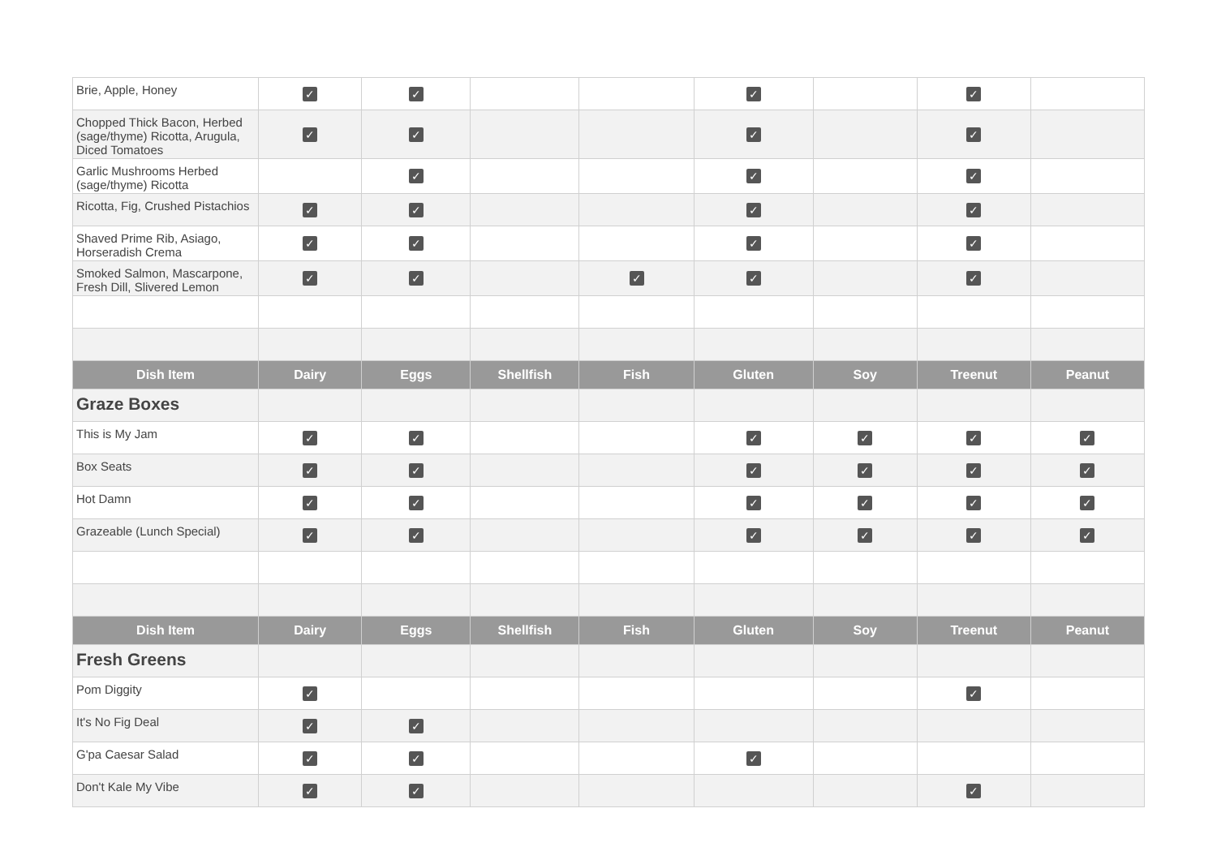| Brie, Apple, Honey | ✓ | ✓ | | | ✓ | | ✓ | |
| Chopped Thick Bacon, Herbed (sage/thyme) Ricotta, Arugula, Diced Tomatoes | ✓ | ✓ | | | ✓ | | ✓ | |
| Garlic Mushrooms Herbed (sage/thyme) Ricotta | | ✓ | | | ✓ | | ✓ | |
| Ricotta, Fig, Crushed Pistachios | ✓ | ✓ | | | ✓ | | ✓ | |
| Shaved Prime Rib, Asiago, Horseradish Crema | ✓ | ✓ | | | ✓ | | ✓ | |
| Smoked Salmon, Mascarpone, Fresh Dill, Slivered Lemon | ✓ | ✓ | | ✓ | ✓ | | ✓ | |
| Dish Item | Dairy | Eggs | Shellfish | Fish | Gluten | Soy | Treenut | Peanut |
| Graze Boxes | | | | | | | | |
| This is My Jam | ✓ | ✓ | | | ✓ | ✓ | ✓ | ✓ |
| Box Seats | ✓ | ✓ | | | ✓ | ✓ | ✓ | ✓ |
| Hot Damn | ✓ | ✓ | | | ✓ | ✓ | ✓ | ✓ |
| Grazeable (Lunch Special) | ✓ | ✓ | | | ✓ | ✓ | ✓ | ✓ |
| Dish Item | Dairy | Eggs | Shellfish | Fish | Gluten | Soy | Treenut | Peanut |
| Fresh Greens | | | | | | | | |
| Pom Diggity | ✓ | | | | | | ✓ | |
| It's No Fig Deal | ✓ | ✓ | | | | | | |
| G'pa Caesar Salad | ✓ | ✓ | | | ✓ | | | |
| Don't Kale My Vibe | ✓ | ✓ | | | | | ✓ | |